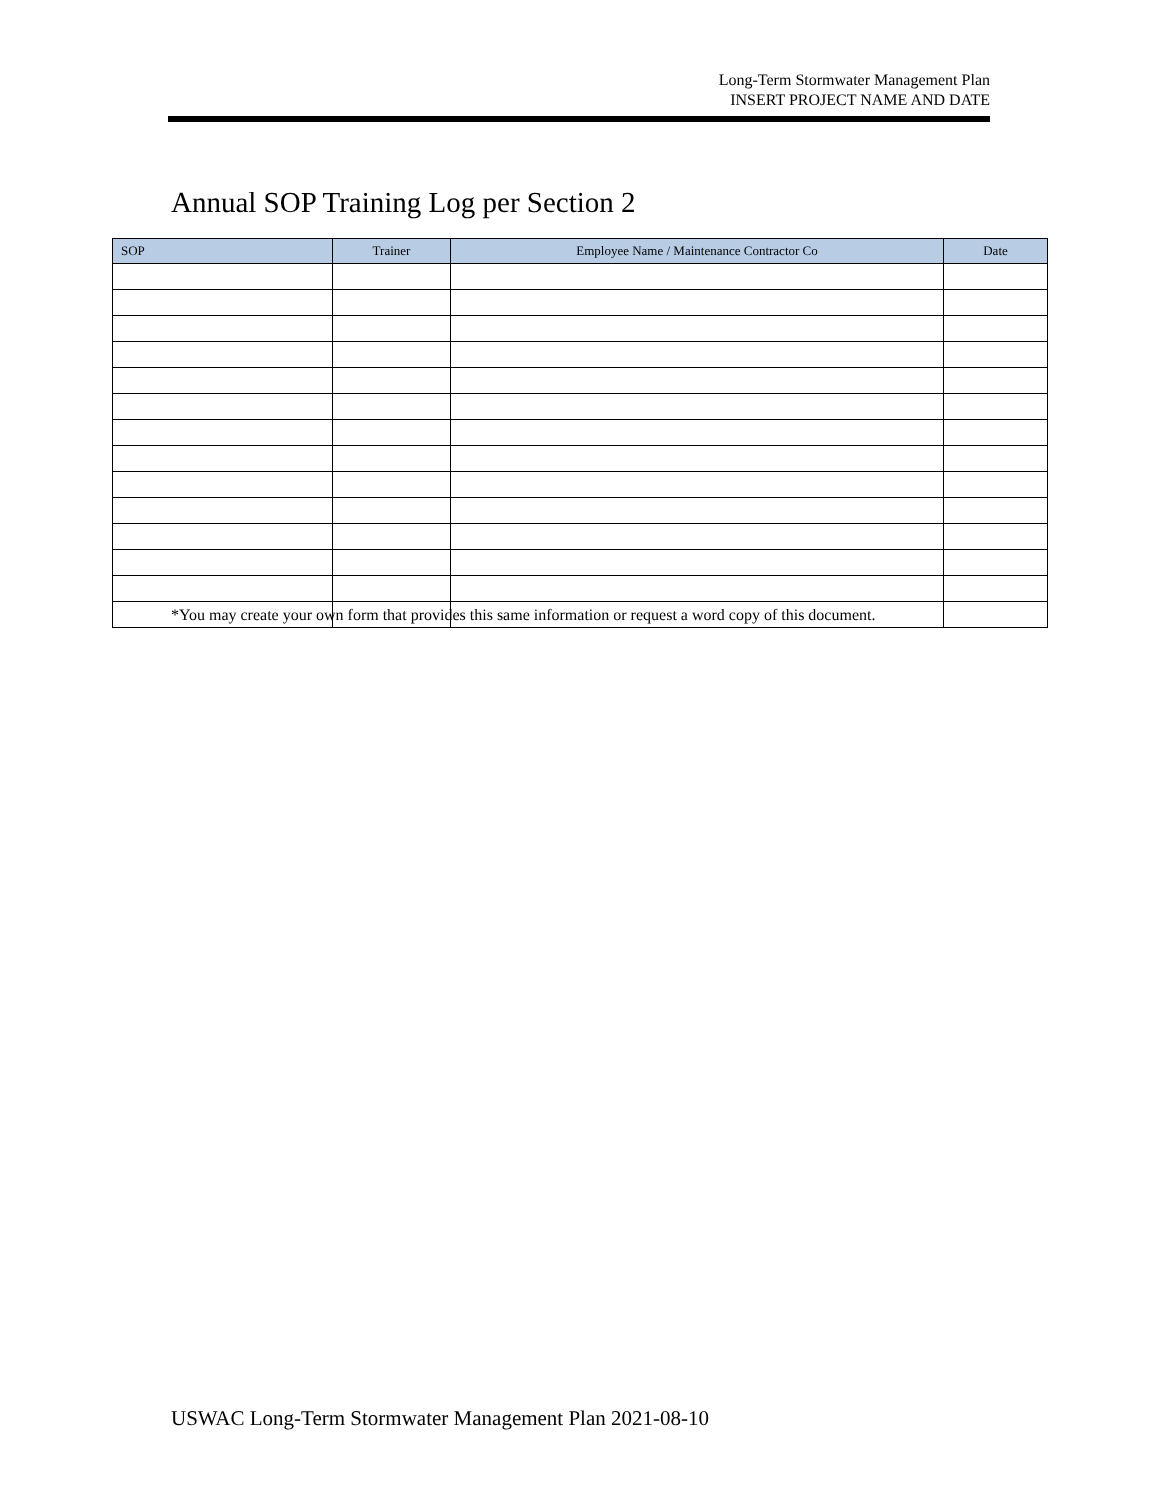Long-Term Stormwater Management Plan
INSERT PROJECT NAME AND DATE
Annual SOP Training Log per Section 2
| SOP | Trainer | Employee Name / Maintenance Contractor Co | Date |
| --- | --- | --- | --- |
*You may create your own form that provides this same information or request a word copy of this document.
USWAC Long-Term Stormwater Management Plan 2021-08-10